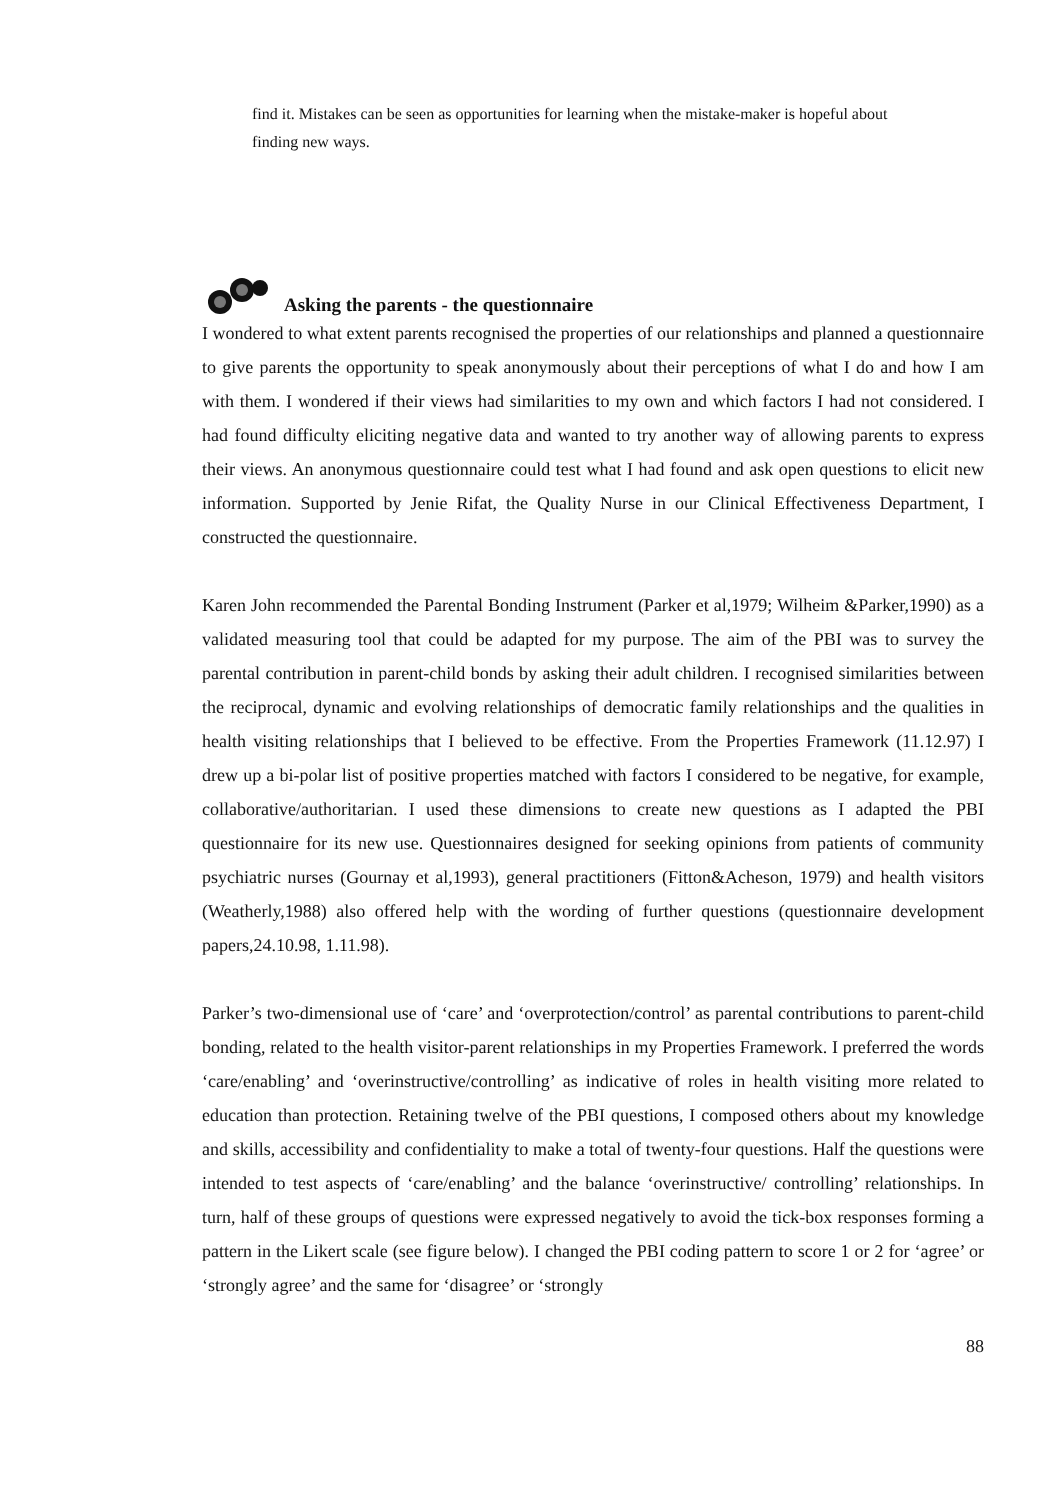find it. Mistakes can be seen as opportunities for learning when the mistake-maker is hopeful about finding new ways.
Asking the parents - the questionnaire
I wondered to what extent parents recognised the properties of our relationships and planned a questionnaire to give parents the opportunity to speak anonymously about their perceptions of what I do and how I am with them. I wondered if their views had similarities to my own and which factors I had not considered. I had found difficulty eliciting negative data and wanted to try another way of allowing parents to express their views. An anonymous questionnaire could test what I had found and ask open questions to elicit new information. Supported by Jenie Rifat, the Quality Nurse in our Clinical Effectiveness Department, I constructed the questionnaire.
Karen John recommended the Parental Bonding Instrument (Parker et al,1979; Wilheim &Parker,1990) as a validated measuring tool that could be adapted for my purpose. The aim of the PBI was to survey the parental contribution in parent-child bonds by asking their adult children. I recognised similarities between the reciprocal, dynamic and evolving relationships of democratic family relationships and the qualities in health visiting relationships that I believed to be effective. From the Properties Framework (11.12.97) I drew up a bi-polar list of positive properties matched with factors I considered to be negative, for example, collaborative/authoritarian. I used these dimensions to create new questions as I adapted the PBI questionnaire for its new use. Questionnaires designed for seeking opinions from patients of community psychiatric nurses (Gournay et al,1993), general practitioners (Fitton&Acheson, 1979) and health visitors (Weatherly,1988) also offered help with the wording of further questions (questionnaire development papers,24.10.98, 1.11.98).
Parker’s two-dimensional use of ‘care’ and ‘overprotection/control’ as parental contributions to parent-child bonding, related to the health visitor-parent relationships in my Properties Framework. I preferred the words ‘care/enabling’ and ‘overinstructive/controlling’ as indicative of roles in health visiting more related to education than protection. Retaining twelve of the PBI questions, I composed others about my knowledge and skills, accessibility and confidentiality to make a total of twenty-four questions. Half the questions were intended to test aspects of ‘care/enabling’ and the balance ‘overinstructive/ controlling’ relationships. In turn, half of these groups of questions were expressed negatively to avoid the tick-box responses forming a pattern in the Likert scale (see figure below). I changed the PBI coding pattern to score 1 or 2 for ‘agree’ or ‘strongly agree’ and the same for ‘disagree’ or ‘strongly
88